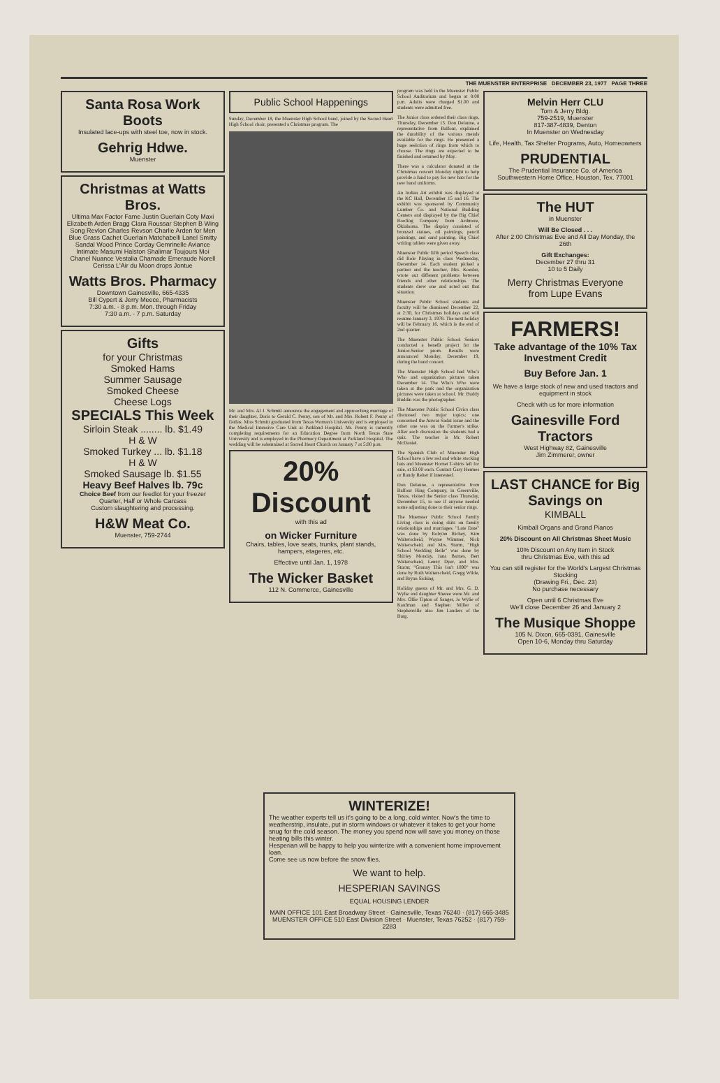THE MUENSTER ENTERPRISE DECEMBER 23, 1977 PAGE THREE
Santa Rosa Work Boots
Insulated lace-ups with steel toe, now in stock.
Gehrig Hdwe.
Muenster
Christmas at Watts Bros.
Ultima Max Factor Fame Justin Guerlain Coty Maxi Elizabeth Arden Bragg Clara Roussar Stephen B Wing Song Revlon Charles Revson Charlie Arden for Men Blue Grass Cachet Guerlain Matchabelli Lanel Smitty Sandal Wood Prince Corday Gemrinelle Aviance Intimate Masumi Halston Shalimar Toujours Moi Chanel Nuance Vestalia Chamade Emeraude Norell Cerissa L'Air du Moon drops Jontue
Watts Bros. Pharmacy
Downtown Gainesville, 665-4335
Bill Cypert & Jerry Meece, Pharmacists
7:30 a.m. - 8 p.m. Mon. through Friday
7:30 a.m. - 7 p.m. Saturday
Gifts
for your Christmas
Smoked Hams
Summer Sausage
Smoked Cheese
Cheese Logs
SPECIALS This Week
Sirloin Steak ........ lb. $1.49
H & W
Smoked Turkey ... lb. $1.18
H & W
Smoked Sausage lb. $1.55
Heavy Beef Halves lb. 79c
Choice Beef from our feedlot for your freezer
Quarter, Half or Whole Carcass
Custom slaughtering and processing.
H&W Meat Co.
Muenster, 759-2744
Public School Happenings
Sunday, December 18, the Muenster High School band, joined by the Sacred Heart High School choir, presented a Christmas program. The
Mr. and Mrs. Al J. Schmitt announce the engagement and approaching marriage of their daughter, Doris to Gerald C. Penny, son of Mr. and Mrs. Robert F. Penny of Dallas. Miss Schmitt graduated from Texas Woman's University and is employed in the Medical Intensive Care Unit at Parkland Hospital. Mr. Penny is currently completing requirements for an Education Degree from North Texas State University and is employed in the Pharmacy Department at Parkland Hospital. The wedding will be solemnized at Sacred Heart Church on January 7 at 5:00 p.m.
20% Discount
with this ad
on Wicker Furniture
Chairs, tables, love seats, trunks, plant stands, hampers, etageres, etc.
Effective until Jan. 1, 1978
The Wicker Basket
112 N. Commerce, Gainesville
program was held in the Muenster Public School Auditorium and began at 8:00 p.m. Adults were charged $1.00 and students were admitted free.
The Junior class ordered their class rings, Thursday, December 15. Don Delaune, a representative from Balfour, explained the durability of the various metals available for the rings. He presented a huge seelction of rings from which to choose. The rings are expected to be finished and returned by May.
There was a calculator donated at the Christmas concert Monday night to help provide a fund to pay for new hats for the new band uniforms.
An Indian Art exhibit was displayed at the KC Hall, December 15 and 16. The exhibit was sponsored by Community Lumber Co. and National Building Centers and displayed by the Big Chief Roofing Company from Ardmore, Oklahoma. The display consisted of bronzed statues, oil paintings, pencil paintings, and sand painting. Big Chief writing tablets were given away.
Muenster Public fifth period Speech class did Role Playing in class Wednesday, December 14. Each student picked a partner and the teacher, Mrs. Koesler, wrote out different problems between friends and other relationships. The students drew one and acted out that situation.
Muenster Public School students and faculty will be dismissed December 22, at 2:30, for Christmas holidays and will resume January 3, 1978. The next holiday will be February 16, which is the end of 2nd quarter.
The Muenster Public School Seniors conducted a benefit project for the Junior-Senior prom. Results were announced Monday, December 19, during the band concert.
The Muenster High School had Who's Who and organization pictures taken December 14. The Who's Who were taken at the park and the organization pictures were taken at school. Mr. Buddy Buddin was the photographer.
The Muenster Public School Civics class discussed two major topics; one concerned the Anwar Sadat issue and the other one was on the Farmer's strike. After each discussion the students had a quiz. The teacher is Mr. Robert McDaniel.
The Spanish Club of Muenster High School have a few red and white stocking hats and Muenster Hornet T-shirts left for sale, at $3.00 each. Contact Gary Hermes or Randy Reiter if interested.
Don Delaune, a representative from Balfour Ring Company, in Greenville, Texas, visited the Senior class Thursday, December 15, to see if anyone needed some adjusting done to their senior rings.
The Muenster Public School Family Living class is doing skits on family relationships and marriages. "Late Date" was done by Robynn Richey, Kim Walterscheid, Wayne Wimmer, Nick Walterscheid, and Mrs. Sturm, "High School Wedding Belle" was done by Shirley Monday, Jana Barnes, Bert Walterscheid, Lenzy Dyer, and Mrs. Sturm; "Granny This Isn't 1890" was done by Ruth Walterscheid, Gregg Wilde, and Bryan Sicking.
Holiday guests of Mr. and Mrs. G. D. Wylie and daughter Sheree were Mr. and Mrs. Ollie Tipton of Sanger, Jo Wylie of Kaufman and Stephen Miller of Stephenville also Jim Landers of the Burg.
Melvin Herr CLU
Tom & Jerry Bldg.
759-2519, Muenster
817-387-4839, Denton
In Muenster on Wednesday
Life, Health, Tax Shelter Programs, Auto, Homeowners
PRUDENTIAL
The Prudential Insurance Co. of America
Southwestern Home Office, Houston, Tex. 77001
The HUT
in Muenster
Will Be Closed . . .
After 2:00 Christmas Eve and All Day Monday, the 26th
Gift Exchanges:
December 27 thru 31
10 to 5 Daily
Merry Christmas Everyone
from Lupe Evans
FARMERS!
Take advantage of the 10% Tax Investment Credit
Buy Before Jan. 1
We have a large stock of new and used tractors and equipment in stock
Check with us for more information
Gainesville Ford Tractors
West Highway 82, Gainesville
Jim Zimmerer, owner
LAST CHANCE for Big Savings on
KIMBALL
Kimball Organs and Grand Pianos
20% Discount on All Christmas Sheet Music
10% Discount on Any Item in Stock
thru Christmas Eve, with this ad
You can still register for the World's Largest Christmas Stocking
(Drawing Fri., Dec. 23)
No purchase necessary
Open until 6 Christmas Eve
We'll close December 26 and January 2
The Musique Shoppe
105 N. Dixon, 665-0391, Gainesville
Open 10-6, Monday thru Saturday
WINTERIZE!
The weather experts tell us it's going to be a long, cold winter. Now's the time to weatherstrip, insulate, put in storm windows or whatever it takes to get your home snug for the cold season. The money you spend now will save you money on those heating bills this winter.
Hesperian will be happy to help you winterize with a convenient home improvement loan.
Come see us now before the snow flies.
We want to help.
HESPERIAN SAVINGS
EQUAL HOUSING LENDER
MAIN OFFICE 101 East Broadway Street · Gainesville, Texas 76240 · (817) 665-3485
MUENSTER OFFICE 510 East Division Street · Muenster, Texas 76252 · (817) 759-2283